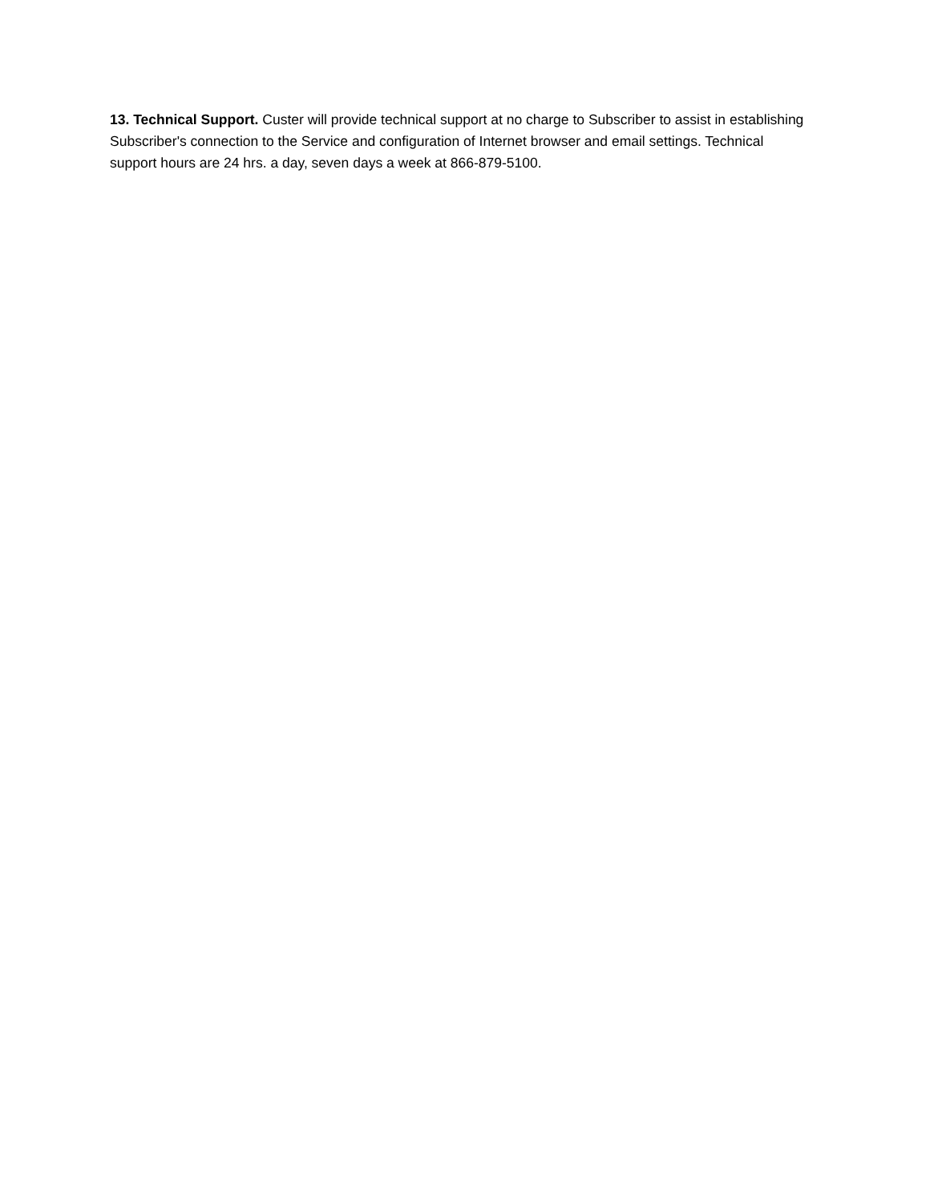13. Technical Support. Custer will provide technical support at no charge to Subscriber to assist in establishing Subscriber's connection to the Service and configuration of Internet browser and email settings. Technical support hours are 24 hrs. a day, seven days a week at 866-879-5100.